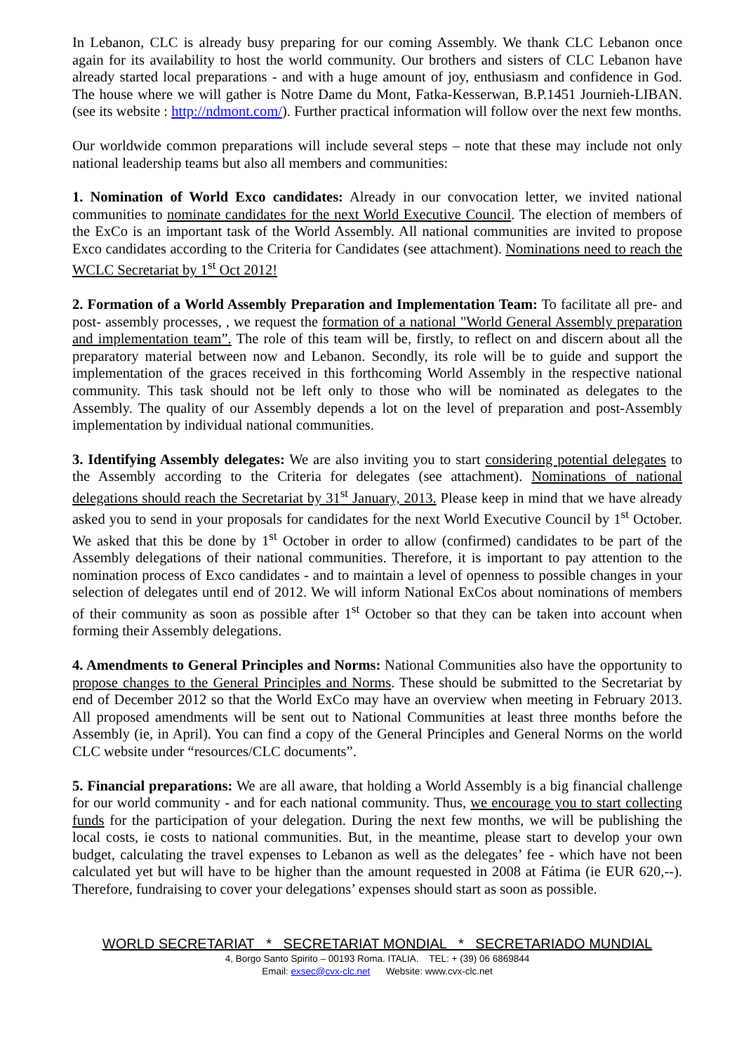In Lebanon, CLC is already busy preparing for our coming Assembly. We thank CLC Lebanon once again for its availability to host the world community. Our brothers and sisters of CLC Lebanon have already started local preparations - and with a huge amount of joy, enthusiasm and confidence in God. The house where we will gather is Notre Dame du Mont, Fatka-Kesserwan, B.P.1451 Journieh-LIBAN. (see its website : http://ndmont.com/). Further practical information will follow over the next few months.
Our worldwide common preparations will include several steps – note that these may include not only national leadership teams but also all members and communities:
1. Nomination of World Exco candidates: Already in our convocation letter, we invited national communities to nominate candidates for the next World Executive Council. The election of members of the ExCo is an important task of the World Assembly. All national communities are invited to propose Exco candidates according to the Criteria for Candidates (see attachment). Nominations need to reach the WCLC Secretariat by 1<sup>st</sup> Oct 2012!
2. Formation of a World Assembly Preparation and Implementation Team: To facilitate all pre- and post- assembly processes, , we request the formation of a national "World General Assembly preparation and implementation team”. The role of this team will be, firstly, to reflect on and discern about all the preparatory material between now and Lebanon. Secondly, its role will be to guide and support the implementation of the graces received in this forthcoming World Assembly in the respective national community. This task should not be left only to those who will be nominated as delegates to the Assembly. The quality of our Assembly depends a lot on the level of preparation and post-Assembly implementation by individual national communities.
3. Identifying Assembly delegates: We are also inviting you to start considering potential delegates to the Assembly according to the Criteria for delegates (see attachment). Nominations of national delegations should reach the Secretariat by 31<sup>st</sup> January, 2013. Please keep in mind that we have already asked you to send in your proposals for candidates for the next World Executive Council by 1<sup>st</sup> October. We asked that this be done by 1<sup>st</sup> October in order to allow (confirmed) candidates to be part of the Assembly delegations of their national communities. Therefore, it is important to pay attention to the nomination process of Exco candidates - and to maintain a level of openness to possible changes in your selection of delegates until end of 2012. We will inform National ExCos about nominations of members of their community as soon as possible after 1<sup>st</sup> October so that they can be taken into account when forming their Assembly delegations.
4. Amendments to General Principles and Norms: National Communities also have the opportunity to propose changes to the General Principles and Norms. These should be submitted to the Secretariat by end of December 2012 so that the World ExCo may have an overview when meeting in February 2013. All proposed amendments will be sent out to National Communities at least three months before the Assembly (ie, in April). You can find a copy of the General Principles and General Norms on the world CLC website under “resources/CLC documents”.
5. Financial preparations: We are all aware, that holding a World Assembly is a big financial challenge for our world community - and for each national community. Thus, we encourage you to start collecting funds for the participation of your delegation. During the next few months, we will be publishing the local costs, ie costs to national communities. But, in the meantime, please start to develop your own budget, calculating the travel expenses to Lebanon as well as the delegates’ fee - which have not been calculated yet but will have to be higher than the amount requested in 2008 at Fátima (ie EUR 620,--). Therefore, fundraising to cover your delegations’ expenses should start as soon as possible.
WORLD SECRETARIAT * SECRETARIAT MONDIAL * SECRETARIADO MUNDIAL
4, Borgo Santo Spirito – 00193 Roma. ITALIA. TEL: + (39) 06 6869844
Email: exsec@cvx-clc.net Website: www.cvx-clc.net